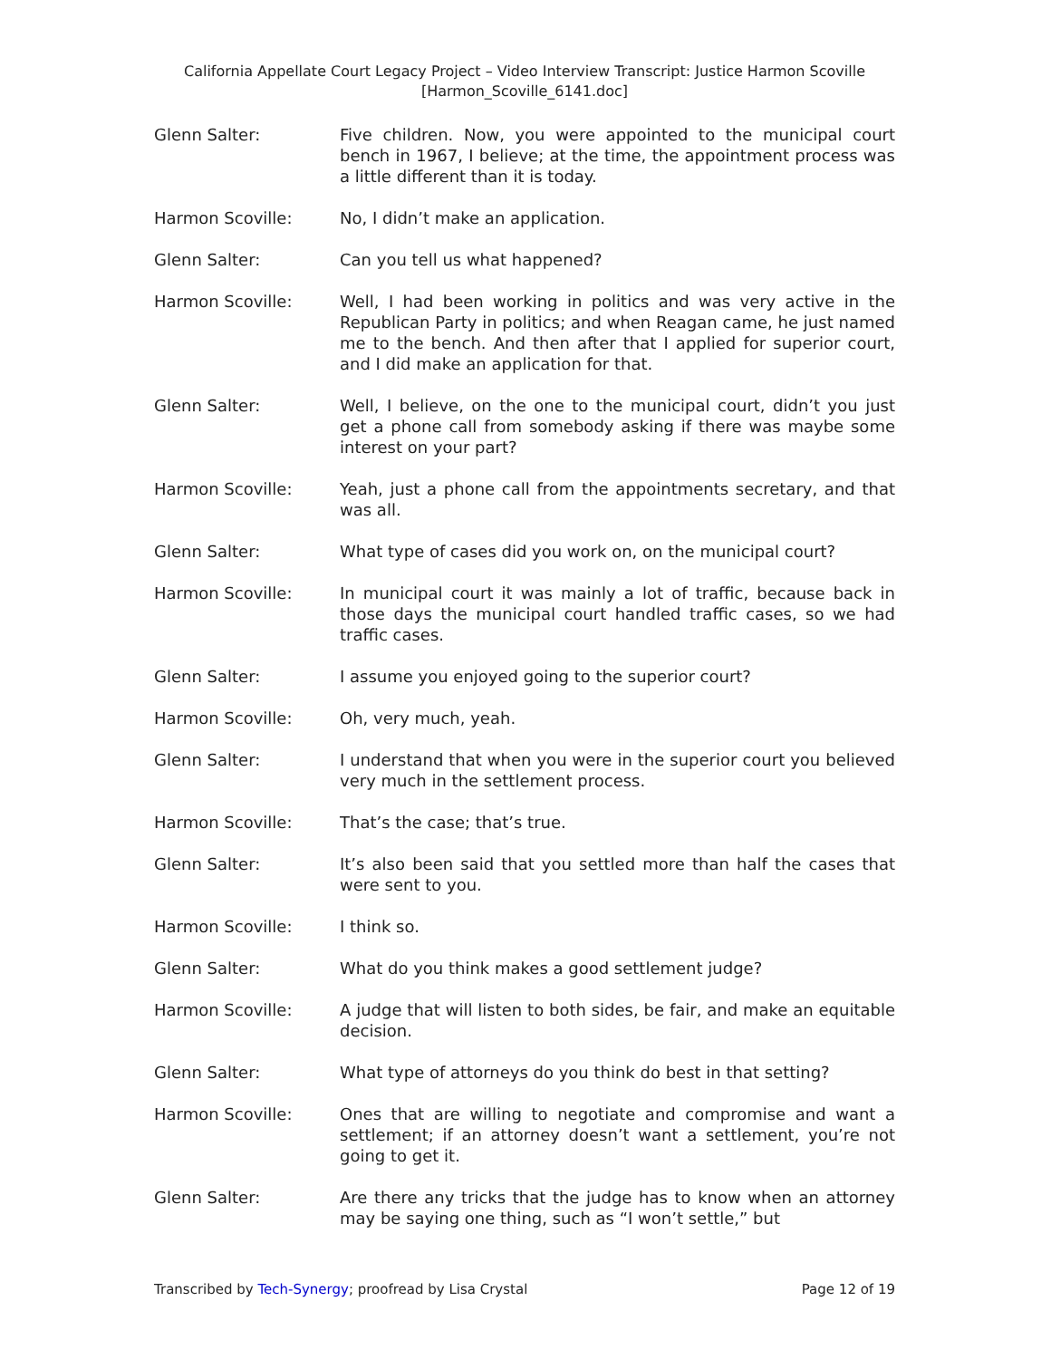California Appellate Court Legacy Project – Video Interview Transcript: Justice Harmon Scoville
[Harmon_Scoville_6141.doc]
Glenn Salter: Five children. Now, you were appointed to the municipal court bench in 1967, I believe; at the time, the appointment process was a little different than it is today.
Harmon Scoville: No, I didn’t make an application.
Glenn Salter: Can you tell us what happened?
Harmon Scoville: Well, I had been working in politics and was very active in the Republican Party in politics; and when Reagan came, he just named me to the bench. And then after that I applied for superior court, and I did make an application for that.
Glenn Salter: Well, I believe, on the one to the municipal court, didn’t you just get a phone call from somebody asking if there was maybe some interest on your part?
Harmon Scoville: Yeah, just a phone call from the appointments secretary, and that was all.
Glenn Salter: What type of cases did you work on, on the municipal court?
Harmon Scoville: In municipal court it was mainly a lot of traffic, because back in those days the municipal court handled traffic cases, so we had traffic cases.
Glenn Salter: I assume you enjoyed going to the superior court?
Harmon Scoville: Oh, very much, yeah.
Glenn Salter: I understand that when you were in the superior court you believed very much in the settlement process.
Harmon Scoville: That’s the case; that’s true.
Glenn Salter: It’s also been said that you settled more than half the cases that were sent to you.
Harmon Scoville: I think so.
Glenn Salter: What do you think makes a good settlement judge?
Harmon Scoville: A judge that will listen to both sides, be fair, and make an equitable decision.
Glenn Salter: What type of attorneys do you think do best in that setting?
Harmon Scoville: Ones that are willing to negotiate and compromise and want a settlement; if an attorney doesn’t want a settlement, you’re not going to get it.
Glenn Salter: Are there any tricks that the judge has to know when an attorney may be saying one thing, such as “I won’t settle,” but
Transcribed by Tech-Synergy; proofread by Lisa Crystal Page 12 of 19